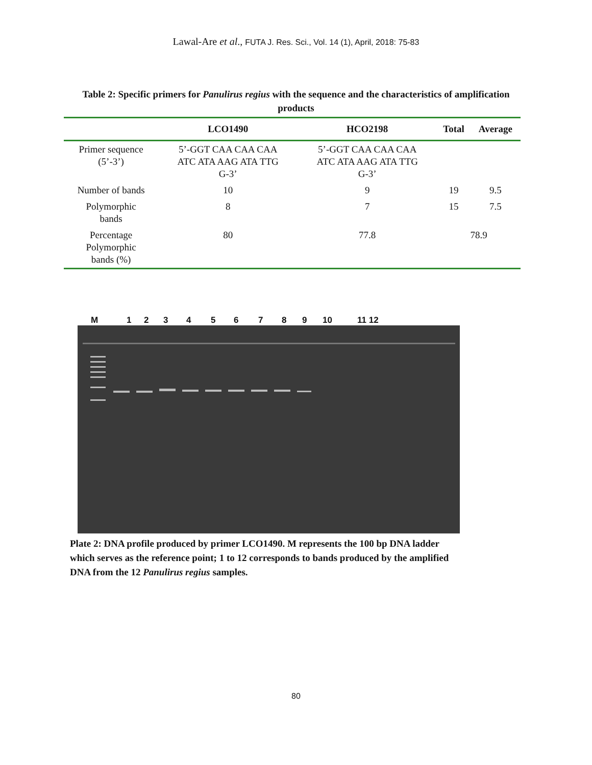Lawal-Are et al., FUTA J. Res. Sci., Vol. 14 (1), April, 2018: 75-83
Table 2: Specific primers for Panulirus regius with the sequence and the characteristics of amplification products
| | LCO1490 | HCO2198 | Total | Average |
| --- | --- | --- | --- | --- |
| Primer sequence (5’-3’) | 5’-GGT CAA CAA CAA ATC ATA AAG ATA TTG G-3’ | 5’-GGT CAA CAA CAA ATC ATA AAG ATA TTG G-3’ | | |
| Number of bands | 10 | 9 | 19 | 9.5 |
| Polymorphic bands | 8 | 7 | 15 | 7.5 |
| Percentage Polymorphic bands (%) | 80 | 77.8 | 78.9 | |
M 123456789 10 11 12
Plate 2: DNA profile produced by primer LCO1490. M represents the 100 bp DNA ladder which serves as the reference point; 1 to 12 corresponds to bands produced by the amplified DNA from the 12 Panulirus regius samples.
80